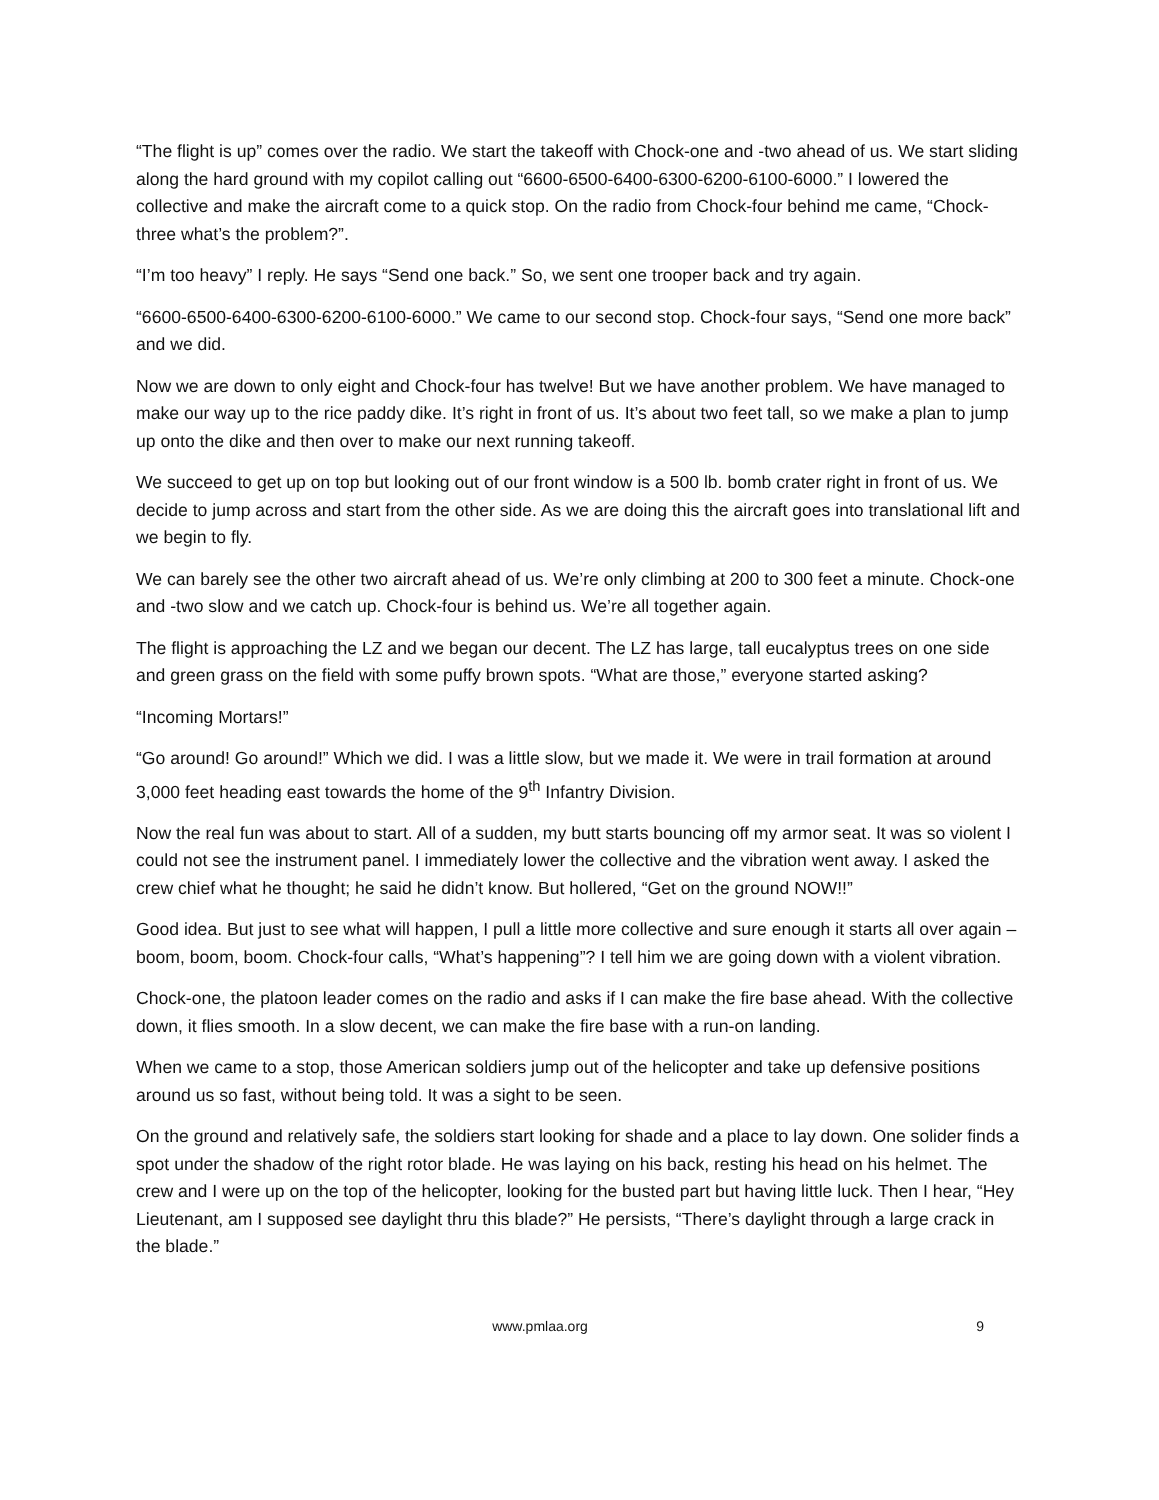“The flight is up” comes over the radio. We start the takeoff with Chock-one and -two ahead of us. We start sliding along the hard ground with my copilot calling out “6600-6500-6400-6300-6200-6100-6000.” I lowered the collective and make the aircraft come to a quick stop. On the radio from Chock-four behind me came, “Chock-three what’s the problem?”.
“I’m too heavy” I reply. He says “Send one back.” So, we sent one trooper back and try again.
“6600-6500-6400-6300-6200-6100-6000.” We came to our second stop. Chock-four says, “Send one more back” and we did.
Now we are down to only eight and Chock-four has twelve! But we have another problem. We have managed to make our way up to the rice paddy dike. It’s right in front of us. It’s about two feet tall, so we make a plan to jump up onto the dike and then over to make our next running takeoff.
We succeed to get up on top but looking out of our front window is a 500 lb. bomb crater right in front of us. We decide to jump across and start from the other side. As we are doing this the aircraft goes into translational lift and we begin to fly.
We can barely see the other two aircraft ahead of us. We’re only climbing at 200 to 300 feet a minute. Chock-one and -two slow and we catch up. Chock-four is behind us. We’re all together again.
The flight is approaching the LZ and we began our decent. The LZ has large, tall eucalyptus trees on one side and green grass on the field with some puffy brown spots. “What are those,” everyone started asking?
“Incoming Mortars!”
“Go around! Go around!” Which we did. I was a little slow, but we made it. We were in trail formation at around 3,000 feet heading east towards the home of the 9<sup>th</sup> Infantry Division.
Now the real fun was about to start. All of a sudden, my butt starts bouncing off my armor seat. It was so violent I could not see the instrument panel. I immediately lower the collective and the vibration went away. I asked the crew chief what he thought; he said he didn’t know. But hollered, “Get on the ground NOW!!”
Good idea. But just to see what will happen, I pull a little more collective and sure enough it starts all over again – boom, boom, boom. Chock-four calls, “What’s happening”? I tell him we are going down with a violent vibration.
Chock-one, the platoon leader comes on the radio and asks if I can make the fire base ahead. With the collective down, it flies smooth. In a slow decent, we can make the fire base with a run-on landing.
When we came to a stop, those American soldiers jump out of the helicopter and take up defensive positions around us so fast, without being told. It was a sight to be seen.
On the ground and relatively safe, the soldiers start looking for shade and a place to lay down. One solider finds a spot under the shadow of the right rotor blade. He was laying on his back, resting his head on his helmet. The crew and I were up on the top of the helicopter, looking for the busted part but having little luck. Then I hear, “Hey Lieutenant, am I supposed see daylight thru this blade?” He persists, “There’s daylight through a large crack in the blade.”
www.pmlaa.org 9